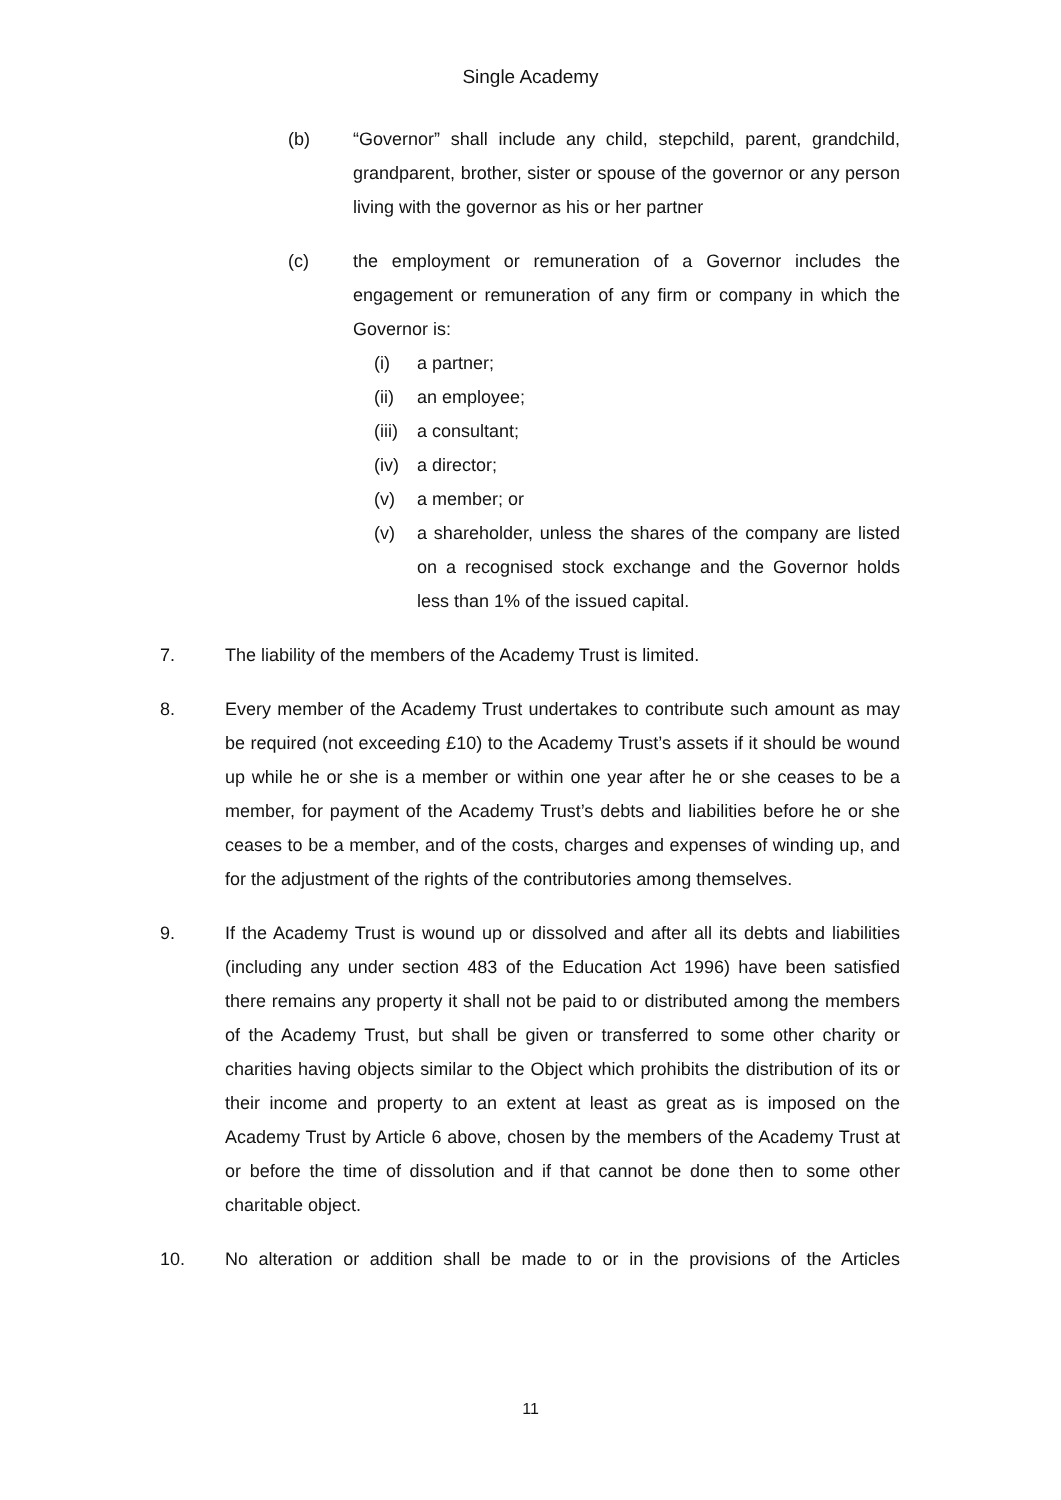Single Academy
(b) “Governor” shall include any child, stepchild, parent, grandchild, grandparent, brother, sister or spouse of the governor or any person living with the governor as his or her partner
(c) the employment or remuneration of a Governor includes the engagement or remuneration of any firm or company in which the Governor is:
(i) a partner;
(ii) an employee;
(iii) a consultant;
(iv) a director;
(v) a member; or
(v) a shareholder, unless the shares of the company are listed on a recognised stock exchange and the Governor holds less than 1% of the issued capital.
7. The liability of the members of the Academy Trust is limited.
8. Every member of the Academy Trust undertakes to contribute such amount as may be required (not exceeding £10) to the Academy Trust’s assets if it should be wound up while he or she is a member or within one year after he or she ceases to be a member, for payment of the Academy Trust’s debts and liabilities before he or she ceases to be a member, and of the costs, charges and expenses of winding up, and for the adjustment of the rights of the contributories among themselves.
9. If the Academy Trust is wound up or dissolved and after all its debts and liabilities (including any under section 483 of the Education Act 1996) have been satisfied there remains any property it shall not be paid to or distributed among the members of the Academy Trust, but shall be given or transferred to some other charity or charities having objects similar to the Object which prohibits the distribution of its or their income and property to an extent at least as great as is imposed on the Academy Trust by Article 6 above, chosen by the members of the Academy Trust at or before the time of dissolution and if that cannot be done then to some other charitable object.
10. No alteration or addition shall be made to or in the provisions of the Articles
11